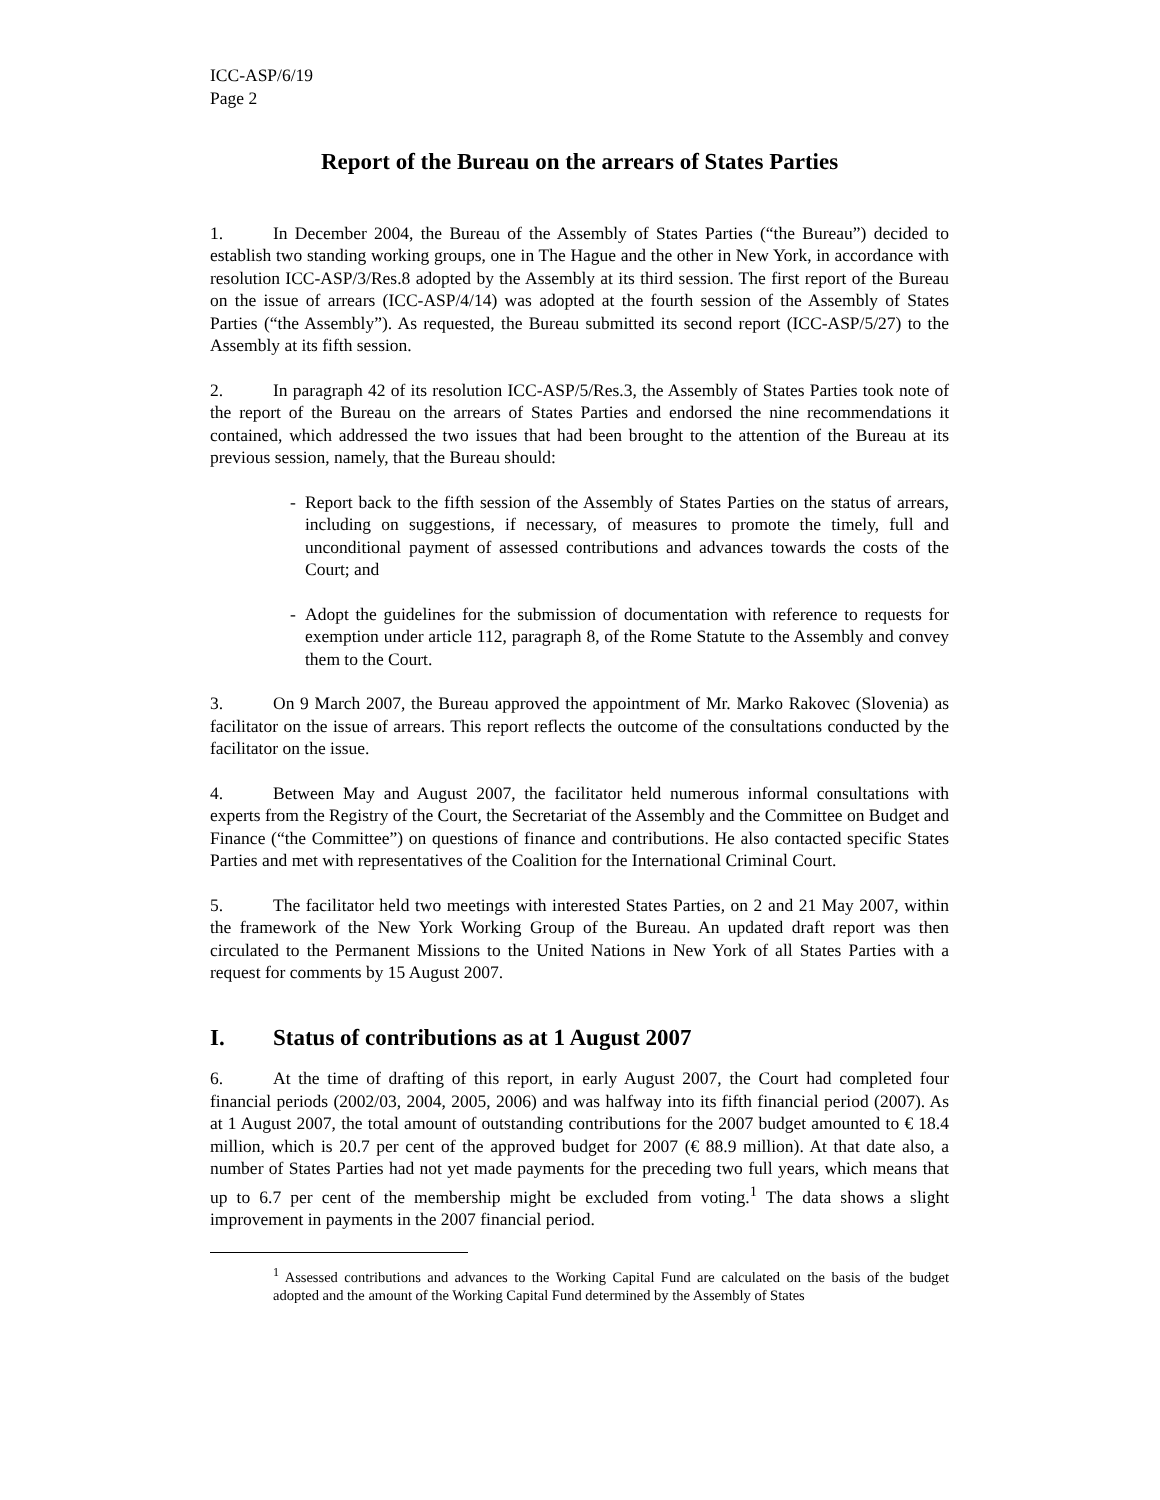ICC-ASP/6/19
Page 2
Report of the Bureau on the arrears of States Parties
1. In December 2004, the Bureau of the Assembly of States Parties (“the Bureau”) decided to establish two standing working groups, one in The Hague and the other in New York, in accordance with resolution ICC-ASP/3/Res.8 adopted by the Assembly at its third session. The first report of the Bureau on the issue of arrears (ICC-ASP/4/14) was adopted at the fourth session of the Assembly of States Parties (“the Assembly”). As requested, the Bureau submitted its second report (ICC-ASP/5/27) to the Assembly at its fifth session.
2. In paragraph 42 of its resolution ICC-ASP/5/Res.3, the Assembly of States Parties took note of the report of the Bureau on the arrears of States Parties and endorsed the nine recommendations it contained, which addressed the two issues that had been brought to the attention of the Bureau at its previous session, namely, that the Bureau should:
- Report back to the fifth session of the Assembly of States Parties on the status of arrears, including on suggestions, if necessary, of measures to promote the timely, full and unconditional payment of assessed contributions and advances towards the costs of the Court; and
- Adopt the guidelines for the submission of documentation with reference to requests for exemption under article 112, paragraph 8, of the Rome Statute to the Assembly and convey them to the Court.
3. On 9 March 2007, the Bureau approved the appointment of Mr. Marko Rakovec (Slovenia) as facilitator on the issue of arrears. This report reflects the outcome of the consultations conducted by the facilitator on the issue.
4. Between May and August 2007, the facilitator held numerous informal consultations with experts from the Registry of the Court, the Secretariat of the Assembly and the Committee on Budget and Finance (“the Committee”) on questions of finance and contributions. He also contacted specific States Parties and met with representatives of the Coalition for the International Criminal Court.
5. The facilitator held two meetings with interested States Parties, on 2 and 21 May 2007, within the framework of the New York Working Group of the Bureau. An updated draft report was then circulated to the Permanent Missions to the United Nations in New York of all States Parties with a request for comments by 15 August 2007.
I. Status of contributions as at 1 August 2007
6. At the time of drafting of this report, in early August 2007, the Court had completed four financial periods (2002/03, 2004, 2005, 2006) and was halfway into its fifth financial period (2007). As at 1 August 2007, the total amount of outstanding contributions for the 2007 budget amounted to € 18.4 million, which is 20.7 per cent of the approved budget for 2007 (€ 88.9 million). At that date also, a number of States Parties had not yet made payments for the preceding two full years, which means that up to 6.7 per cent of the membership might be excluded from voting.<sup>1</sup> The data shows a slight improvement in payments in the 2007 financial period.
<sup>1</sup> Assessed contributions and advances to the Working Capital Fund are calculated on the basis of the budget adopted and the amount of the Working Capital Fund determined by the Assembly of States